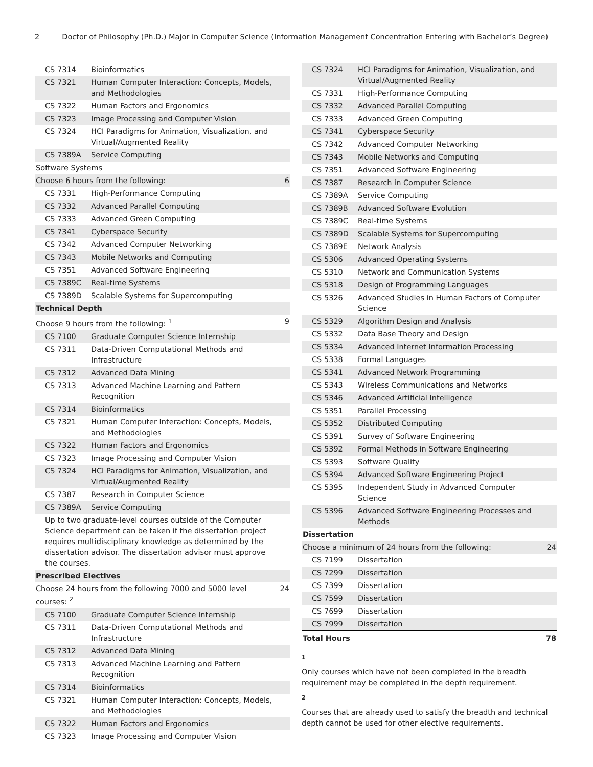2 Doctor of Philosophy (Ph.D.) Major in Computer Science (Information Management Concentration Entering with Bachelor’s Degree)
| CS 7314 | Bioinformatics | |
| CS 7321 | Human Computer Interaction: Concepts, Models, and Methodologies | |
| CS 7322 | Human Factors and Ergonomics | |
| CS 7323 | Image Processing and Computer Vision | |
| CS 7324 | HCI Paradigms for Animation, Visualization, and Virtual/Augmented Reality | |
| CS 7389A | Service Computing | |
| Software Systems | | |
| Choose 6 hours from the following: | | 6 |
| CS 7331 | High-Performance Computing | |
| CS 7332 | Advanced Parallel Computing | |
| CS 7333 | Advanced Green Computing | |
| CS 7341 | Cyberspace Security | |
| CS 7342 | Advanced Computer Networking | |
| CS 7343 | Mobile Networks and Computing | |
| CS 7351 | Advanced Software Engineering | |
| CS 7389C | Real-time Systems | |
| CS 7389D | Scalable Systems for Supercomputing | |
| Technical Depth | | |
| Choose 9 hours from the following: <sup>1</sup> | | 9 |
| CS 7100 | Graduate Computer Science Internship | |
| CS 7311 | Data-Driven Computational Methods and Infrastructure | |
| CS 7312 | Advanced Data Mining | |
| CS 7313 | Advanced Machine Learning and Pattern Recognition | |
| CS 7314 | Bioinformatics | |
| CS 7321 | Human Computer Interaction: Concepts, Models, and Methodologies | |
| CS 7322 | Human Factors and Ergonomics | |
| CS 7323 | Image Processing and Computer Vision | |
| CS 7324 | HCI Paradigms for Animation, Visualization, and Virtual/Augmented Reality | |
| CS 7387 | Research in Computer Science | |
| CS 7389A | Service Computing | |
| Up to two graduate-level courses outside of the Computer Science department can be taken if the dissertation project requires multidisciplinary knowledge as determined by the dissertation advisor. The dissertation advisor must approve the courses. | | |
| Prescribed Electives | | |
| Choose 24 hours from the following 7000 and 5000 level courses: <sup>2</sup> | | 24 |
| CS 7100 | Graduate Computer Science Internship | |
| CS 7311 | Data-Driven Computational Methods and Infrastructure | |
| CS 7312 | Advanced Data Mining | |
| CS 7313 | Advanced Machine Learning and Pattern Recognition | |
| CS 7314 | Bioinformatics | |
| CS 7321 | Human Computer Interaction: Concepts, Models, and Methodologies | |
| CS 7322 | Human Factors and Ergonomics | |
| CS 7323 | Image Processing and Computer Vision | |
| CS 7324 | HCI Paradigms for Animation, Visualization, and Virtual/Augmented Reality | |
| CS 7331 | High-Performance Computing | |
| CS 7332 | Advanced Parallel Computing | |
| CS 7333 | Advanced Green Computing | |
| CS 7341 | Cyberspace Security | |
| CS 7342 | Advanced Computer Networking | |
| CS 7343 | Mobile Networks and Computing | |
| CS 7351 | Advanced Software Engineering | |
| CS 7387 | Research in Computer Science | |
| CS 7389A | Service Computing | |
| CS 7389B | Advanced Software Evolution | |
| CS 7389C | Real-time Systems | |
| CS 7389D | Scalable Systems for Supercomputing | |
| CS 7389E | Network Analysis | |
| CS 5306 | Advanced Operating Systems | |
| CS 5310 | Network and Communication Systems | |
| CS 5318 | Design of Programming Languages | |
| CS 5326 | Advanced Studies in Human Factors of Computer Science | |
| CS 5329 | Algorithm Design and Analysis | |
| CS 5332 | Data Base Theory and Design | |
| CS 5334 | Advanced Internet Information Processing | |
| CS 5338 | Formal Languages | |
| CS 5341 | Advanced Network Programming | |
| CS 5343 | Wireless Communications and Networks | |
| CS 5346 | Advanced Artificial Intelligence | |
| CS 5351 | Parallel Processing | |
| CS 5352 | Distributed Computing | |
| CS 5391 | Survey of Software Engineering | |
| CS 5392 | Formal Methods in Software Engineering | |
| CS 5393 | Software Quality | |
| CS 5394 | Advanced Software Engineering Project | |
| CS 5395 | Independent Study in Advanced Computer Science | |
| CS 5396 | Advanced Software Engineering Processes and Methods | |
| Dissertation | | |
| Choose a minimum of 24 hours from the following: | | 24 |
| CS 7199 | Dissertation | |
| CS 7299 | Dissertation | |
| CS 7399 | Dissertation | |
| CS 7599 | Dissertation | |
| CS 7699 | Dissertation | |
| CS 7999 | Dissertation | |
| Total Hours | | 78 |
1
Only courses which have not been completed in the breadth requirement may be completed in the depth requirement.
2
Courses that are already used to satisfy the breadth and technical depth cannot be used for other elective requirements.